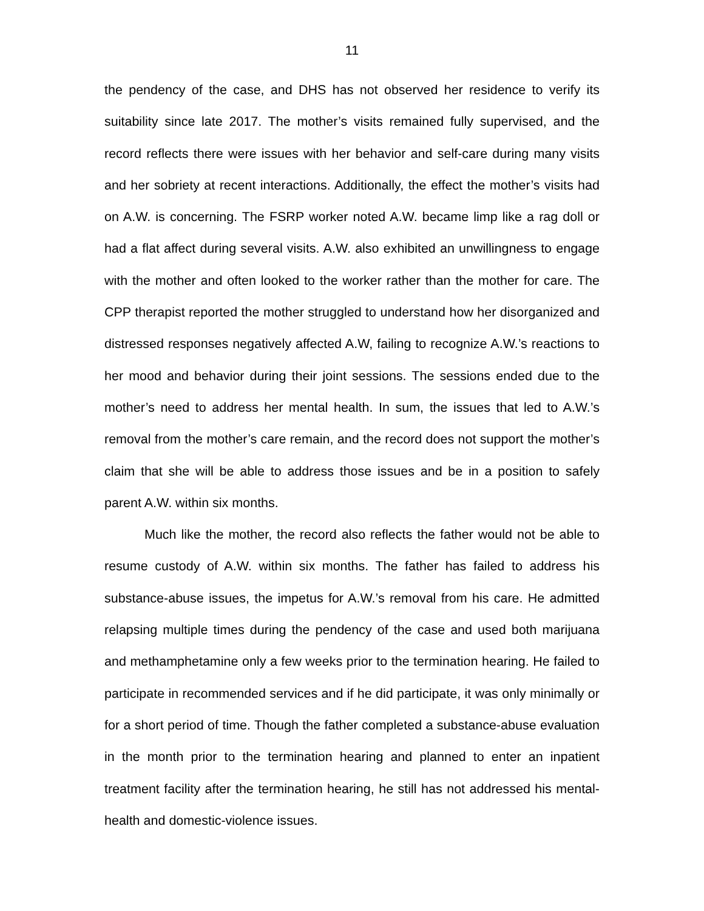11
the pendency of the case, and DHS has not observed her residence to verify its suitability since late 2017. The mother’s visits remained fully supervised, and the record reflects there were issues with her behavior and self-care during many visits and her sobriety at recent interactions. Additionally, the effect the mother’s visits had on A.W. is concerning. The FSRP worker noted A.W. became limp like a rag doll or had a flat affect during several visits. A.W. also exhibited an unwillingness to engage with the mother and often looked to the worker rather than the mother for care. The CPP therapist reported the mother struggled to understand how her disorganized and distressed responses negatively affected A.W, failing to recognize A.W.’s reactions to her mood and behavior during their joint sessions. The sessions ended due to the mother’s need to address her mental health. In sum, the issues that led to A.W.’s removal from the mother’s care remain, and the record does not support the mother’s claim that she will be able to address those issues and be in a position to safely parent A.W. within six months.
Much like the mother, the record also reflects the father would not be able to resume custody of A.W. within six months. The father has failed to address his substance-abuse issues, the impetus for A.W.’s removal from his care. He admitted relapsing multiple times during the pendency of the case and used both marijuana and methamphetamine only a few weeks prior to the termination hearing. He failed to participate in recommended services and if he did participate, it was only minimally or for a short period of time. Though the father completed a substance-abuse evaluation in the month prior to the termination hearing and planned to enter an inpatient treatment facility after the termination hearing, he still has not addressed his mental-health and domestic-violence issues.